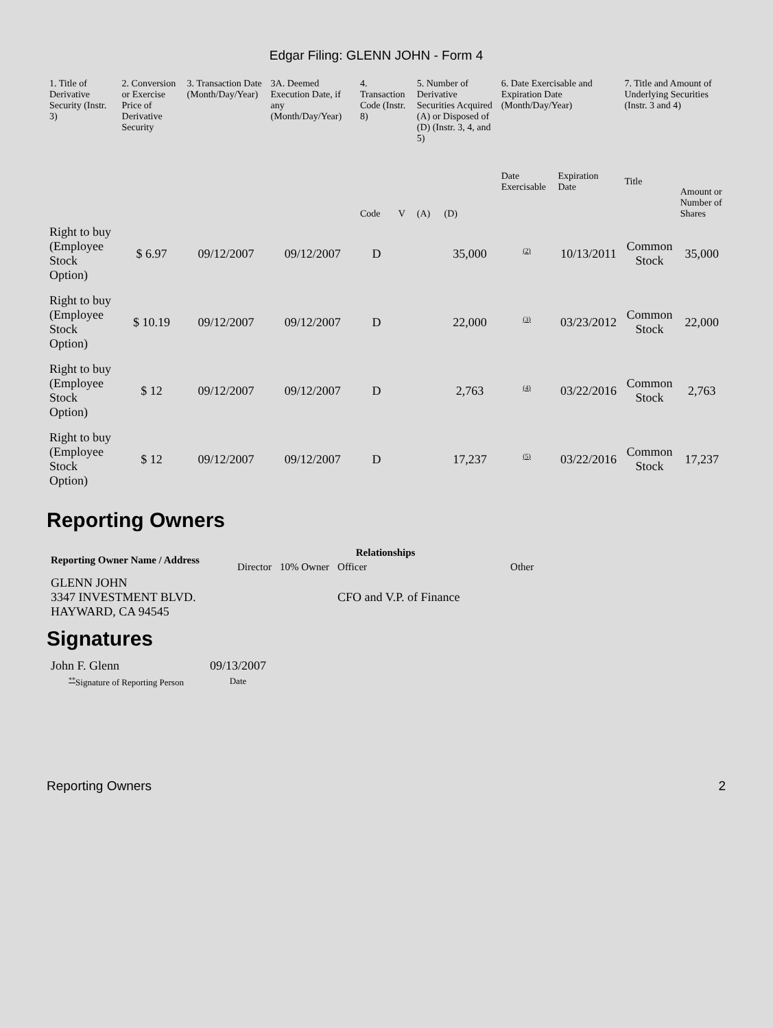Edgar Filing: GLENN JOHN - Form 4
| 1. Title of Derivative Security (Instr. 3) | 2. Conversion or Exercise Price of Derivative Security | 3. Transaction Date (Month/Day/Year) | 3A. Deemed Execution Date, if any (Month/Day/Year) | 4. Transaction Code (Instr. 8) | | 5. Number of Derivative Securities Acquired (A) or Disposed of (D) (Instr. 3, 4, and 5) | | 6. Date Exercisable and Expiration Date (Month/Day/Year) | | 7. Title and Amount of Underlying Securities (Instr. 3 and 4) | |
| --- | --- | --- | --- | --- | --- | --- | --- | --- | --- | --- | --- |
| | | | | Code | V | (A) | (D) | Date Exercisable | Expiration Date | Title | Amount or Number of Shares |
| Right to buy (Employee Stock Option) | $ 6.97 | 09/12/2007 | 09/12/2007 | D | | | 35,000 | <sup>(2)</sup> | 10/13/2011 | Common Stock | 35,000 |
| Right to buy (Employee Stock Option) | $ 10.19 | 09/12/2007 | 09/12/2007 | D | | | 22,000 | <sup>(3)</sup> | 03/23/2012 | Common Stock | 22,000 |
| Right to buy (Employee Stock Option) | $ 12 | 09/12/2007 | 09/12/2007 | D | | | 2,763 | <sup>(4)</sup> | 03/22/2016 | Common Stock | 2,763 |
| Right to buy (Employee Stock Option) | $ 12 | 09/12/2007 | 09/12/2007 | D | | | 17,237 | <sup>(5)</sup> | 03/22/2016 | Common Stock | 17,237 |
Reporting Owners
| Reporting Owner Name / Address | Relationships | | | |
| --- | --- | --- | --- | --- |
| | Director | 10% Owner | Officer | Other |
| GLENN JOHN 3347 INVESTMENT BLVD. HAYWARD, CA 94545 | | | CFO and V.P. of Finance | |
Signatures
| John F. Glenn | 09/13/2007 |
| <sup>**</sup> Signature of Reporting Person | Date |
Reporting Owners 2